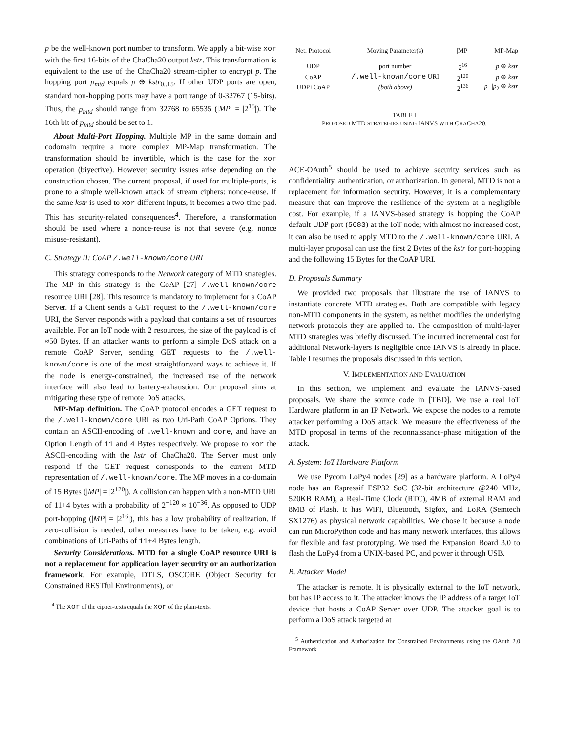p be the well-known port number to transform. We apply a bit-wise xor with the first 16-bits of the ChaCha20 output kstr. This transformation is equivalent to the use of the ChaCha20 stream-cipher to encrypt p. The hopping port p<sub>mtd</sub> equals p ⊕ kstr<sub>0..15</sub>. If other UDP ports are open, standard non-hopping ports may have a port range of 0-32767 (15-bits). Thus, the p<sub>mtd</sub> should range from 32768 to 65535 (|MP| = |2<sup>15</sup>|). The 16th bit of p<sub>mtd</sub> should be set to 1.
About Multi-Port Hopping. Multiple MP in the same domain and codomain require a more complex MP-Map transformation. The transformation should be invertible, which is the case for the xor operation (biyective). However, security issues arise depending on the construction chosen. The current proposal, if used for multiple-ports, is prone to a simple well-known attack of stream ciphers: nonce-reuse. If the same kstr is used to xor different inputs, it becomes a two-time pad. This has security-related consequences<sup>4</sup>. Therefore, a transformation should be used where a nonce-reuse is not that severe (e.g. nonce misuse-resistant).
C. Strategy II: CoAP /.well-known/core URI
This strategy corresponds to the Network category of MTD strategies. The MP in this strategy is the CoAP [27] /.well-known/core resource URI [28]. This resource is mandatory to implement for a CoAP Server. If a Client sends a GET request to the /.well-known/core URI, the Server responds with a payload that contains a set of resources available. For an IoT node with 2 resources, the size of the payload is of ≈50 Bytes. If an attacker wants to perform a simple DoS attack on a remote CoAP Server, sending GET requests to the /.well-known/core is one of the most straightforward ways to achieve it. If the node is energy-constrained, the increased use of the network interface will also lead to battery-exhaustion. Our proposal aims at mitigating these type of remote DoS attacks.
MP-Map definition. The CoAP protocol encodes a GET request to the /.well-known/core URI as two Uri-Path CoAP Options. They contain an ASCII-encoding of .well-known and core, and have an Option Length of 11 and 4 Bytes respectively. We propose to xor the ASCII-encoding with the kstr of ChaCha20. The Server must only respond if the GET request corresponds to the current MTD representation of /.well-known/core. The MP moves in a co-domain of 15 Bytes (|MP| = |2<sup>120</sup>|). A collision can happen with a non-MTD URI of 11+4 bytes with a probability of 2<sup>−120</sup> ≈ 10<sup>−36</sup>. As opposed to UDP port-hopping (|MP| = |2<sup>16</sup>|), this has a low probability of realization. If zero-collision is needed, other measures have to be taken, e.g. avoid combinations of Uri-Paths of 11+4 Bytes length.
Security Considerations. MTD for a single CoAP resource URI is not a replacement for application layer security or an authorization framework. For example, DTLS, OSCORE (Object Security for Constrained RESTful Environments), or
<sup>4</sup> The xor of the cipher-texts equals the xor of the plain-texts.
| Net. Protocol | Moving Parameter(s) | /MP/ | MP-Map |
| --- | --- | --- | --- |
| UDP | port number | 2<sup>16</sup> | p ⊕ kstr |
| CoAP | /.well-known/core URI | 2<sup>120</sup> | p ⊕ kstr |
| UDP+CoAP | (both above) | 2<sup>136</sup> | p<sub>1</sub>// p<sub>2</sub> ⊕ kstr |
TABLE I
PROPOSED MTD STRATEGIES USING IANVS WITH CHACHA20.
ACE-OAuth<sup>5</sup> should be used to achieve security services such as confidentiality, authentication, or authorization. In general, MTD is not a replacement for information security. However, it is a complementary measure that can improve the resilience of the system at a negligible cost. For example, if a IANVS-based strategy is hopping the CoAP default UDP port (5683) at the IoT node; with almost no increased cost, it can also be used to apply MTD to the /.well-known/core URI. A multi-layer proposal can use the first 2 Bytes of the kstr for port-hopping and the following 15 Bytes for the CoAP URI.
D. Proposals Summary
We provided two proposals that illustrate the use of IANVS to instantiate concrete MTD strategies. Both are compatible with legacy non-MTD components in the system, as neither modifies the underlying network protocols they are applied to. The composition of multi-layer MTD strategies was briefly discussed. The incurred incremental cost for additional Network-layers is negligible once IANVS is already in place. Table I resumes the proposals discussed in this section.
V. IMPLEMENTATION AND EVALUATION
In this section, we implement and evaluate the IANVS-based proposals. We share the source code in [TBD]. We use a real IoT Hardware platform in an IP Network. We expose the nodes to a remote attacker performing a DoS attack. We measure the effectiveness of the MTD proposal in terms of the reconnaissance-phase mitigation of the attack.
A. System: IoT Hardware Platform
We use Pycom LoPy4 nodes [29] as a hardware platform. A LoPy4 node has an Espressif ESP32 SoC (32-bit architecture @240 MHz, 520KB RAM), a Real-Time Clock (RTC), 4MB of external RAM and 8MB of Flash. It has WiFi, Bluetooth, Sigfox, and LoRA (Semtech SX1276) as physical network capabilities. We chose it because a node can run MicroPython code and has many network interfaces, this allows for flexible and fast prototyping. We used the Expansion Board 3.0 to flash the LoPy4 from a UNIX-based PC, and power it through USB.
B. Attacker Model
The attacker is remote. It is physically external to the IoT network, but has IP access to it. The attacker knows the IP address of a target IoT device that hosts a CoAP Server over UDP. The attacker goal is to perform a DoS attack targeted at
<sup>5</sup> Authentication and Authorization for Constrained Environments using the OAuth 2.0 Framework